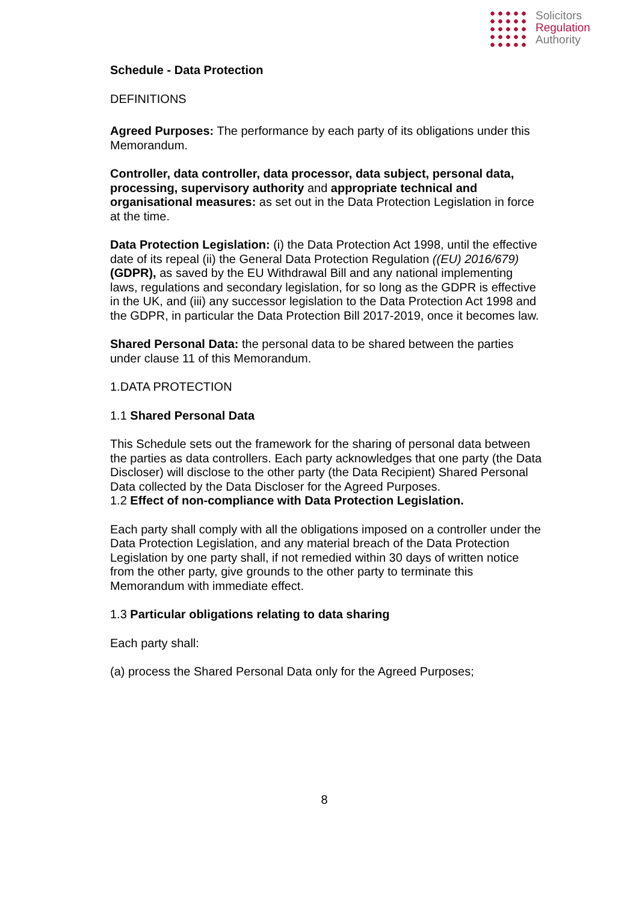Solicitors
Regulation
Authority
Schedule - Data Protection
DEFINITIONS
Agreed Purposes: The performance by each party of its obligations under this Memorandum.
Controller, data controller, data processor, data subject, personal data, processing, supervisory authority and appropriate technical and organisational measures: as set out in the Data Protection Legislation in force at the time.
Data Protection Legislation: (i) the Data Protection Act 1998, until the effective date of its repeal (ii) the General Data Protection Regulation ((EU) 2016/679) (GDPR), as saved by the EU Withdrawal Bill and any national implementing laws, regulations and secondary legislation, for so long as the GDPR is effective in the UK, and (iii) any successor legislation to the Data Protection Act 1998 and the GDPR, in particular the Data Protection Bill 2017-2019, once it becomes law.
Shared Personal Data: the personal data to be shared between the parties under clause 11 of this Memorandum.
1.DATA PROTECTION
1.1 Shared Personal Data
This Schedule sets out the framework for the sharing of personal data between the parties as data controllers. Each party acknowledges that one party (the Data Discloser) will disclose to the other party (the Data Recipient) Shared Personal Data collected by the Data Discloser for the Agreed Purposes.
1.2 Effect of non-compliance with Data Protection Legislation.
Each party shall comply with all the obligations imposed on a controller under the Data Protection Legislation, and any material breach of the Data Protection Legislation by one party shall, if not remedied within 30 days of written notice from the other party, give grounds to the other party to terminate this Memorandum with immediate effect.
1.3 Particular obligations relating to data sharing
Each party shall:
(a) process the Shared Personal Data only for the Agreed Purposes;
8